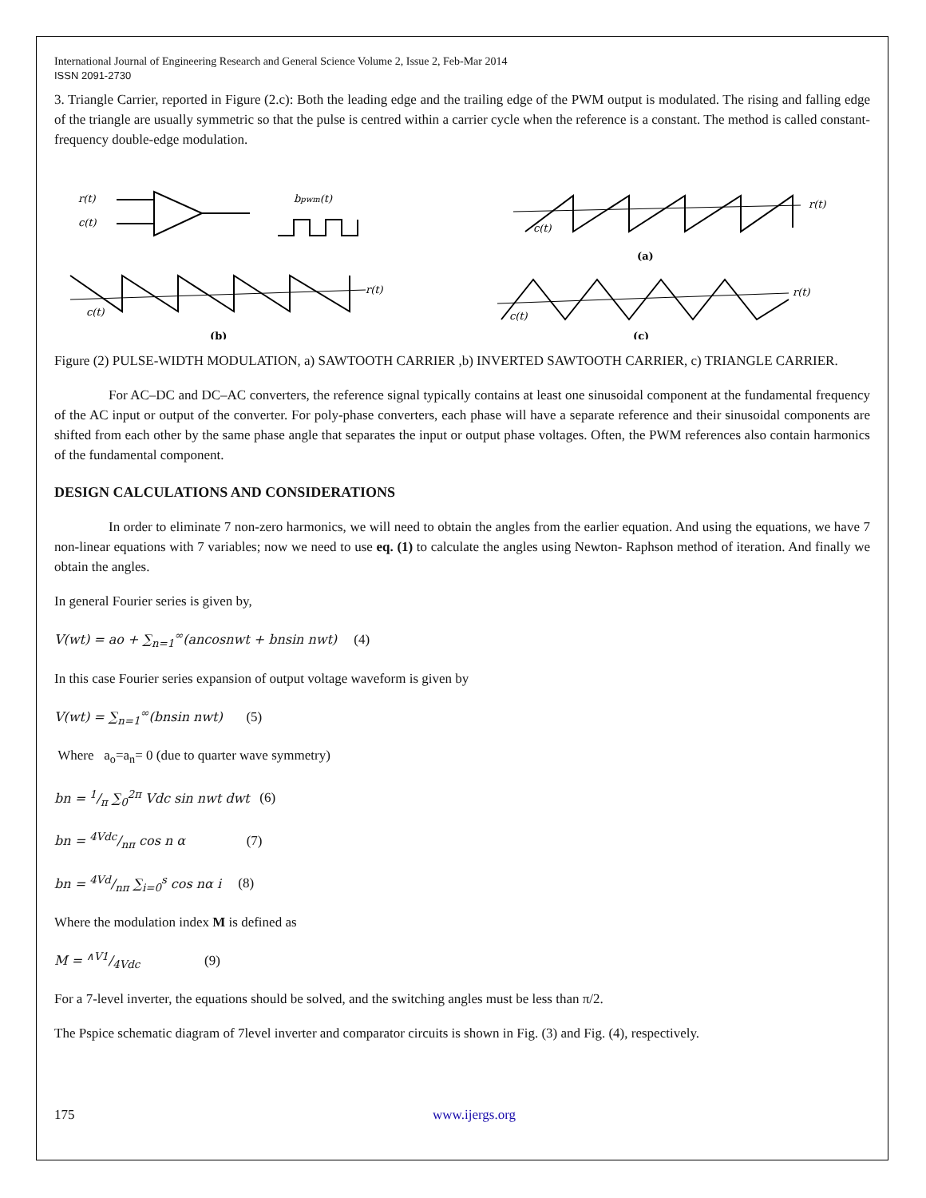International Journal of Engineering Research and General Science Volume 2, Issue 2, Feb-Mar 2014
ISSN 2091-2730
3. Triangle Carrier, reported in Figure (2.c): Both the leading edge and the trailing edge of the PWM output is modulated. The rising and falling edge of the triangle are usually symmetric so that the pulse is centred within a carrier cycle when the reference is a constant. The method is called constant-frequency double-edge modulation.
r(t)
c(t)
bpwm(t)
r(t)
c(t)
(a)
r(t)
c(t)
(b)
r(t)
c(t)
(c)
Figure (2) PULSE-WIDTH MODULATION, a) SAWTOOTH CARRIER ,b) INVERTED SAWTOOTH CARRIER, c) TRIANGLE CARRIER.
For AC–DC and DC–AC converters, the reference signal typically contains at least one sinusoidal component at the fundamental frequency of the AC input or output of the converter. For poly-phase converters, each phase will have a separate reference and their sinusoidal components are shifted from each other by the same phase angle that separates the input or output phase voltages. Often, the PWM references also contain harmonics of the fundamental component.
DESIGN CALCULATIONS AND CONSIDERATIONS
In order to eliminate 7 non-zero harmonics, we will need to obtain the angles from the earlier equation. And using the equations, we have 7 non-linear equations with 7 variables; now we need to use eq. (1) to calculate the angles using Newton- Raphson method of iteration. And finally we obtain the angles.
In general Fourier series is given by,
V(wt) = ao + ∑<sub>n=1</sub><sup>∞</sup>(ancosnwt + bnsin nwt) (4)
In this case Fourier series expansion of output voltage waveform is given by
V(wt) = ∑<sub>n=1</sub><sup>∞</sup>(bnsin nwt) (5)
Where a<sub>o</sub>=a<sub>n</sub>= 0 (due to quarter wave symmetry)
bn = 1/π ∑<sub>0</sub><sup>2π</sup> Vdc sin nwt dwt (6)
bn = 4Vdc/nπ cos n α (7)
bn = 4Vd/nπ ∑<sub>i=0</sub><sup>s</sup> cos nα i (8)
Where the modulation index M is defined as
M = ∧V1/4Vdc (9)
For a 7-level inverter, the equations should be solved, and the switching angles must be less than π/2.
The Pspice schematic diagram of 7level inverter and comparator circuits is shown in Fig. (3) and Fig. (4), respectively.
175 www.ijergs.org